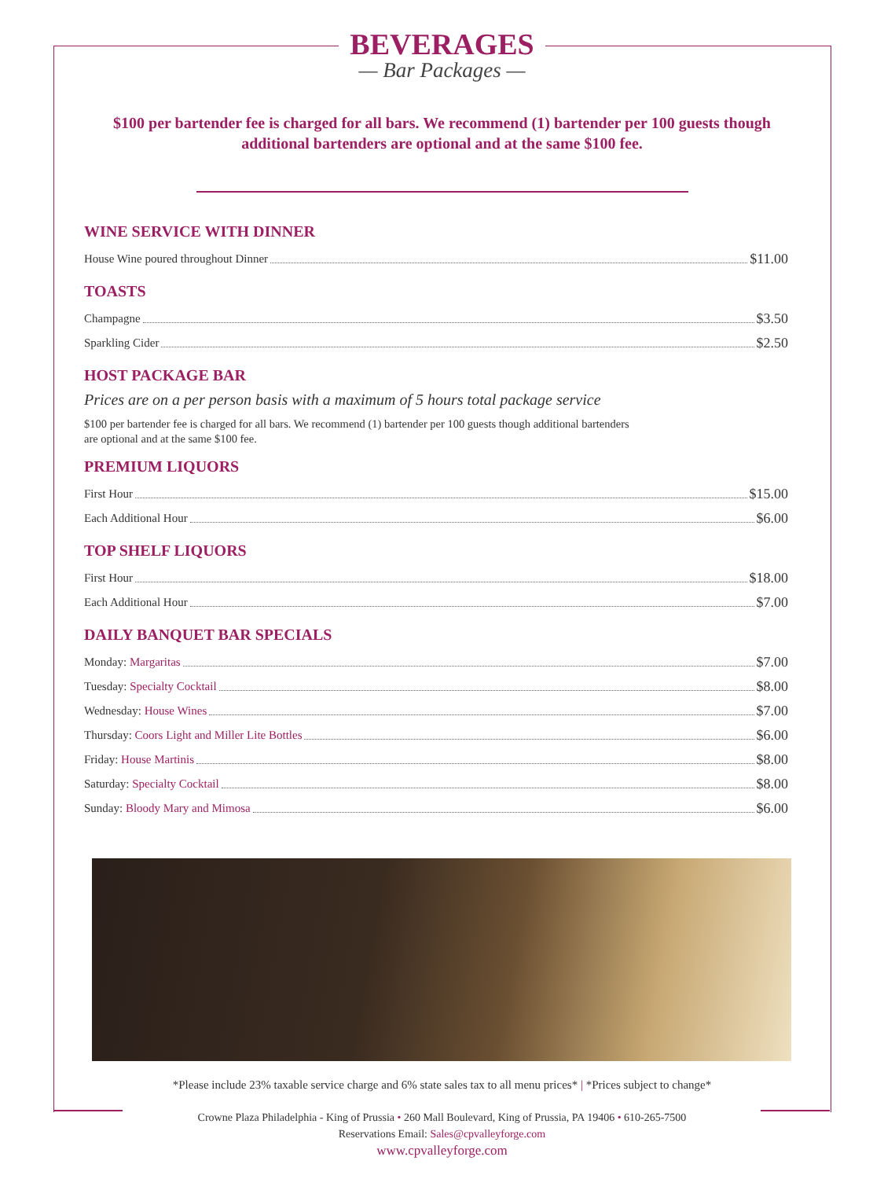BEVERAGES
— Bar Packages —
$100 per bartender fee is charged for all bars. We recommend (1) bartender per 100 guests though additional bartenders are optional and at the same $100 fee.
WINE SERVICE WITH DINNER
House Wine poured throughout Dinner $11.00
TOASTS
Champagne $3.50
Sparkling Cider $2.50
HOST PACKAGE BAR
Prices are on a per person basis with a maximum of 5 hours total package service
$100 per bartender fee is charged for all bars. We recommend (1) bartender per 100 guests though additional bartenders
are optional and at the same $100 fee.
PREMIUM LIQUORS
First Hour $15.00
Each Additional Hour $6.00
TOP SHELF LIQUORS
First Hour $18.00
Each Additional Hour $7.00
DAILY BANQUET BAR SPECIALS
Monday: Margaritas $7.00
Tuesday: Specialty Cocktail $8.00
Wednesday: House Wines $7.00
Thursday: Coors Light and Miller Lite Bottles $6.00
Friday: House Martinis $8.00
Saturday: Specialty Cocktail $8.00
Sunday: Bloody Mary and Mimosa $6.00
*Please include 23% taxable service charge and 6% state sales tax to all menu prices* | *Prices subject to change*
Crowne Plaza Philadelphia - King of Prussia • 260 Mall Boulevard, King of Prussia, PA 19406 • 610-265-7500
Reservations Email: Sales@cpvalleyforge.com
www.cpvalleyforge.com